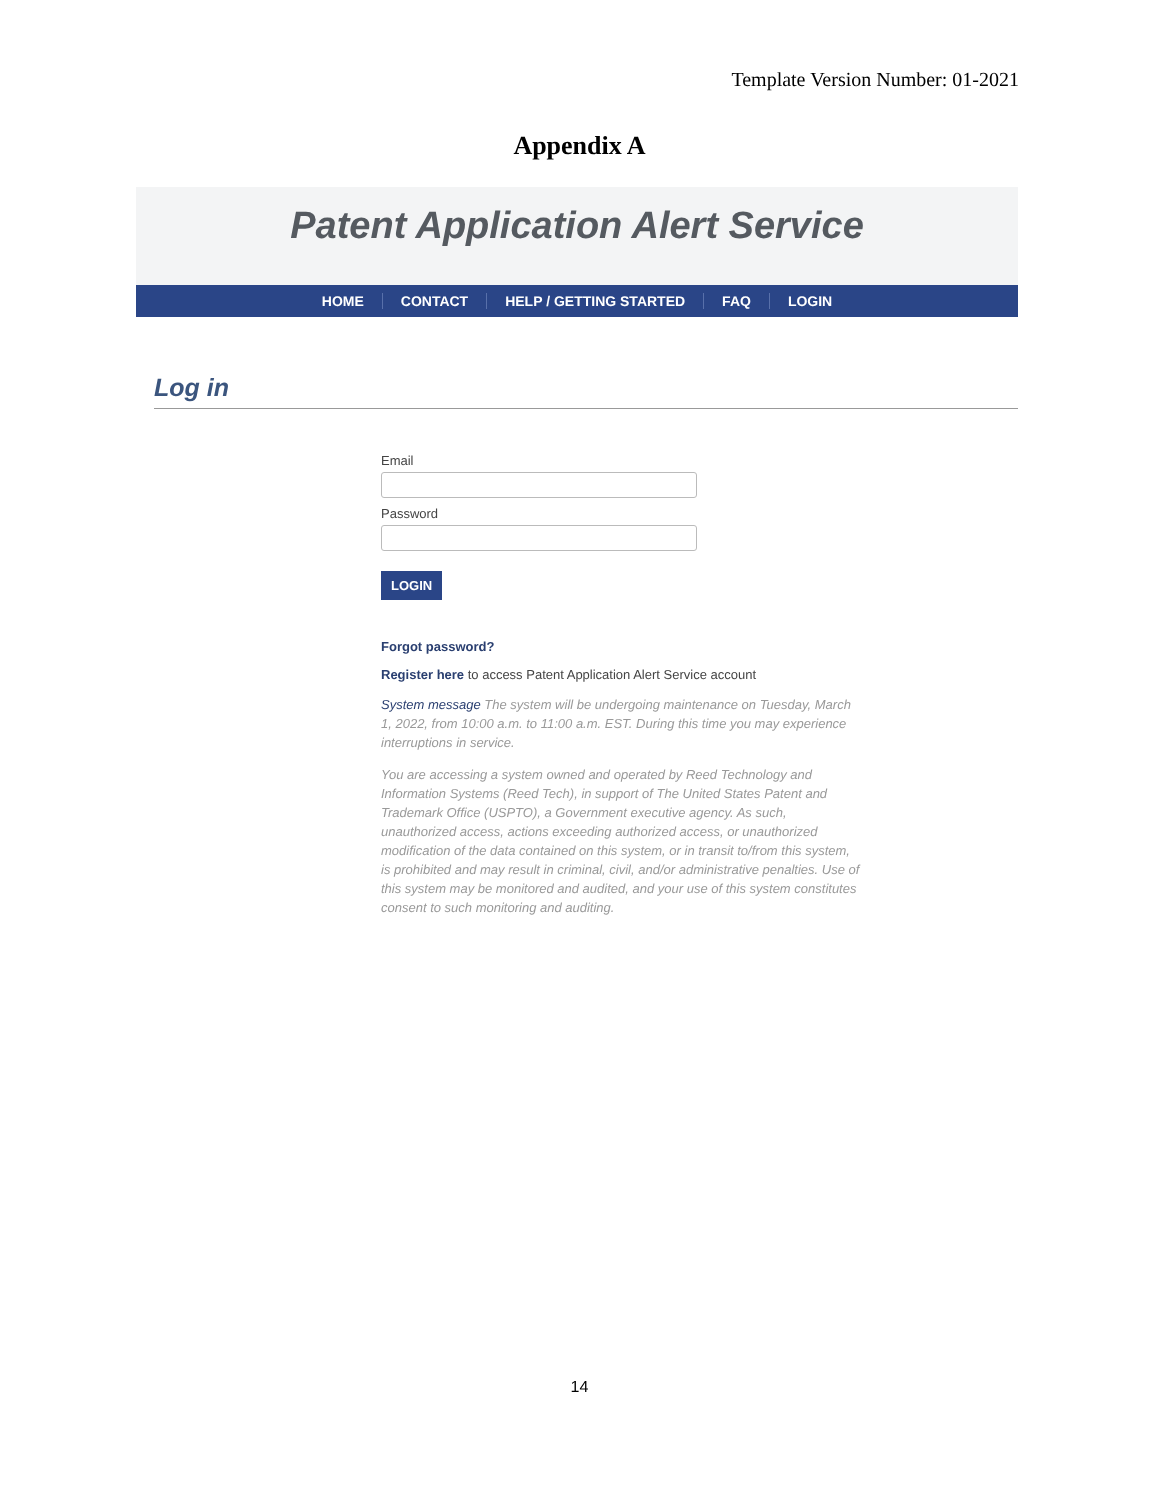Template Version Number: 01-2021
Appendix A
Patent Application Alert Service
HOME CONTACT HELP / GETTING STARTED FAQ LOGIN
Log in
Email
Password
LOGIN
Forgot password?
Register here to access Patent Application Alert Service account
System message The system will be undergoing maintenance on Tuesday, March 1, 2022, from 10:00 a.m. to 11:00 a.m. EST. During this time you may experience interruptions in service.
You are accessing a system owned and operated by Reed Technology and Information Systems (Reed Tech), in support of The United States Patent and Trademark Office (USPTO), a Government executive agency. As such, unauthorized access, actions exceeding authorized access, or unauthorized modification of the data contained on this system, or in transit to/from this system, is prohibited and may result in criminal, civil, and/or administrative penalties. Use of this system may be monitored and audited, and your use of this system constitutes consent to such monitoring and auditing.
14